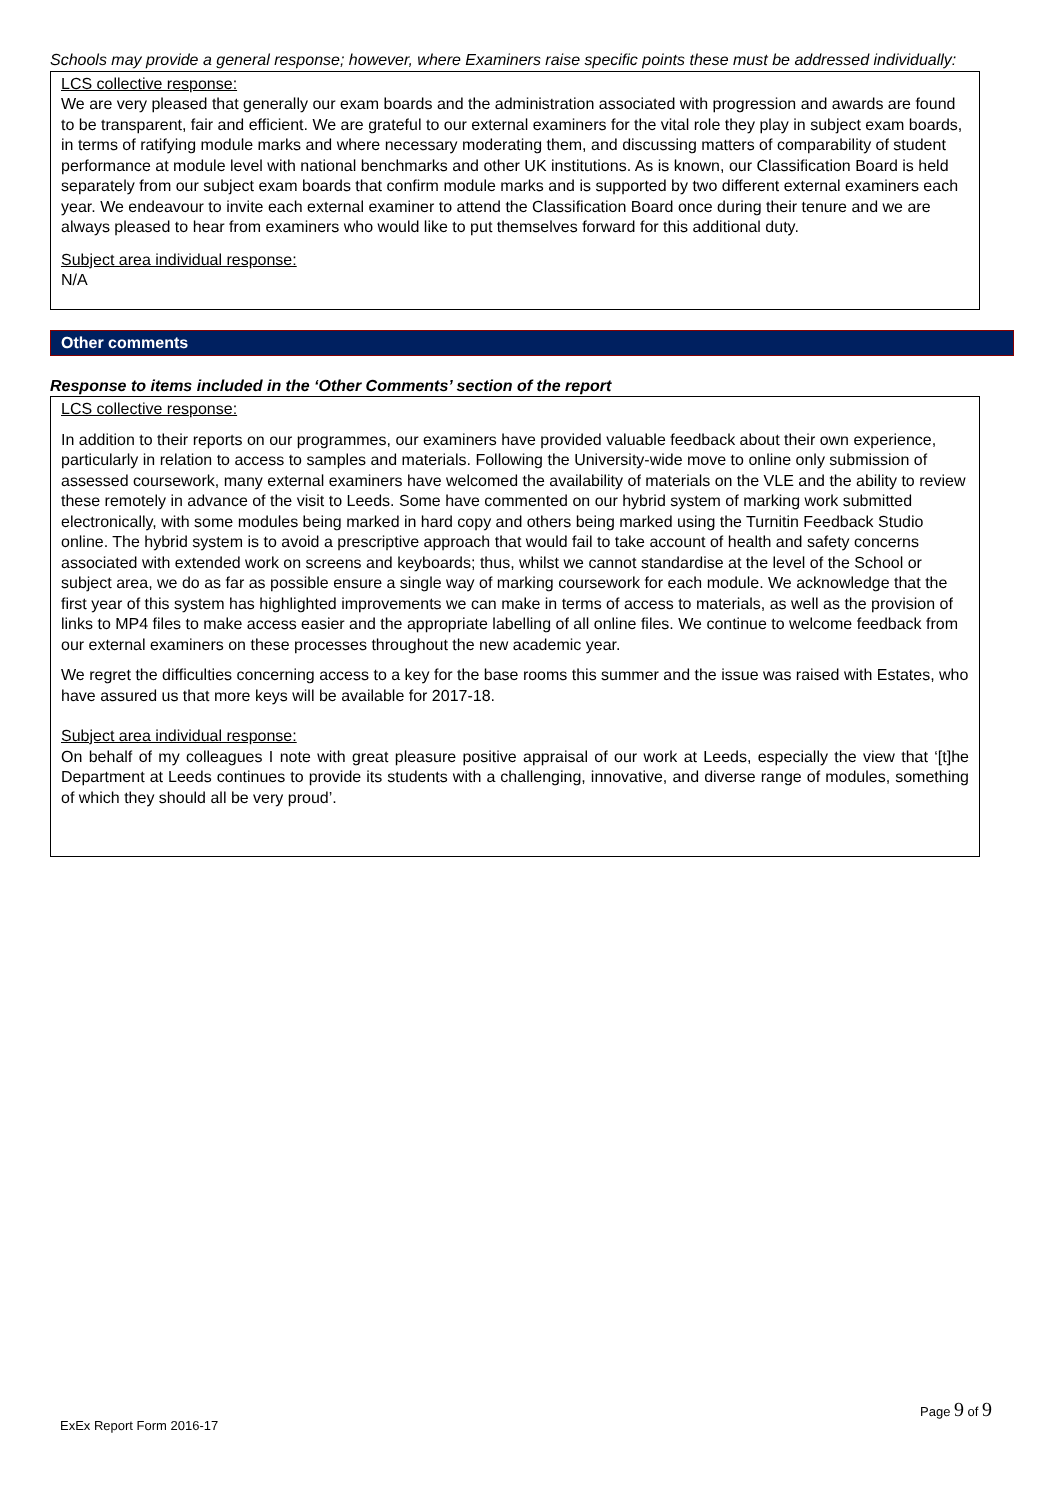Schools may provide a general response; however, where Examiners raise specific points these must be addressed individually:
LCS collective response:
We are very pleased that generally our exam boards and the administration associated with progression and awards are found to be transparent, fair and efficient. We are grateful to our external examiners for the vital role they play in subject exam boards, in terms of ratifying module marks and where necessary moderating them, and discussing matters of comparability of student performance at module level with national benchmarks and other UK institutions. As is known, our Classification Board is held separately from our subject exam boards that confirm module marks and is supported by two different external examiners each year. We endeavour to invite each external examiner to attend the Classification Board once during their tenure and we are always pleased to hear from examiners who would like to put themselves forward for this additional duty.
Subject area individual response:
N/A
Other comments
Response to items included in the ‘Other Comments’ section of the report
LCS collective response:
In addition to their reports on our programmes, our examiners have provided valuable feedback about their own experience, particularly in relation to access to samples and materials. Following the University-wide move to online only submission of assessed coursework, many external examiners have welcomed the availability of materials on the VLE and the ability to review these remotely in advance of the visit to Leeds. Some have commented on our hybrid system of marking work submitted electronically, with some modules being marked in hard copy and others being marked using the Turnitin Feedback Studio online. The hybrid system is to avoid a prescriptive approach that would fail to take account of health and safety concerns associated with extended work on screens and keyboards; thus, whilst we cannot standardise at the level of the School or subject area, we do as far as possible ensure a single way of marking coursework for each module. We acknowledge that the first year of this system has highlighted improvements we can make in terms of access to materials, as well as the provision of links to MP4 files to make access easier and the appropriate labelling of all online files. We continue to welcome feedback from our external examiners on these processes throughout the new academic year.
We regret the difficulties concerning access to a key for the base rooms this summer and the issue was raised with Estates, who have assured us that more keys will be available for 2017-18.
Subject area individual response:
On behalf of my colleagues I note with great pleasure positive appraisal of our work at Leeds, especially the view that ‘[t]he Department at Leeds continues to provide its students with a challenging, innovative, and diverse range of modules, something of which they should all be very proud’.
Page 9 of 9
ExEx Report Form 2016-17